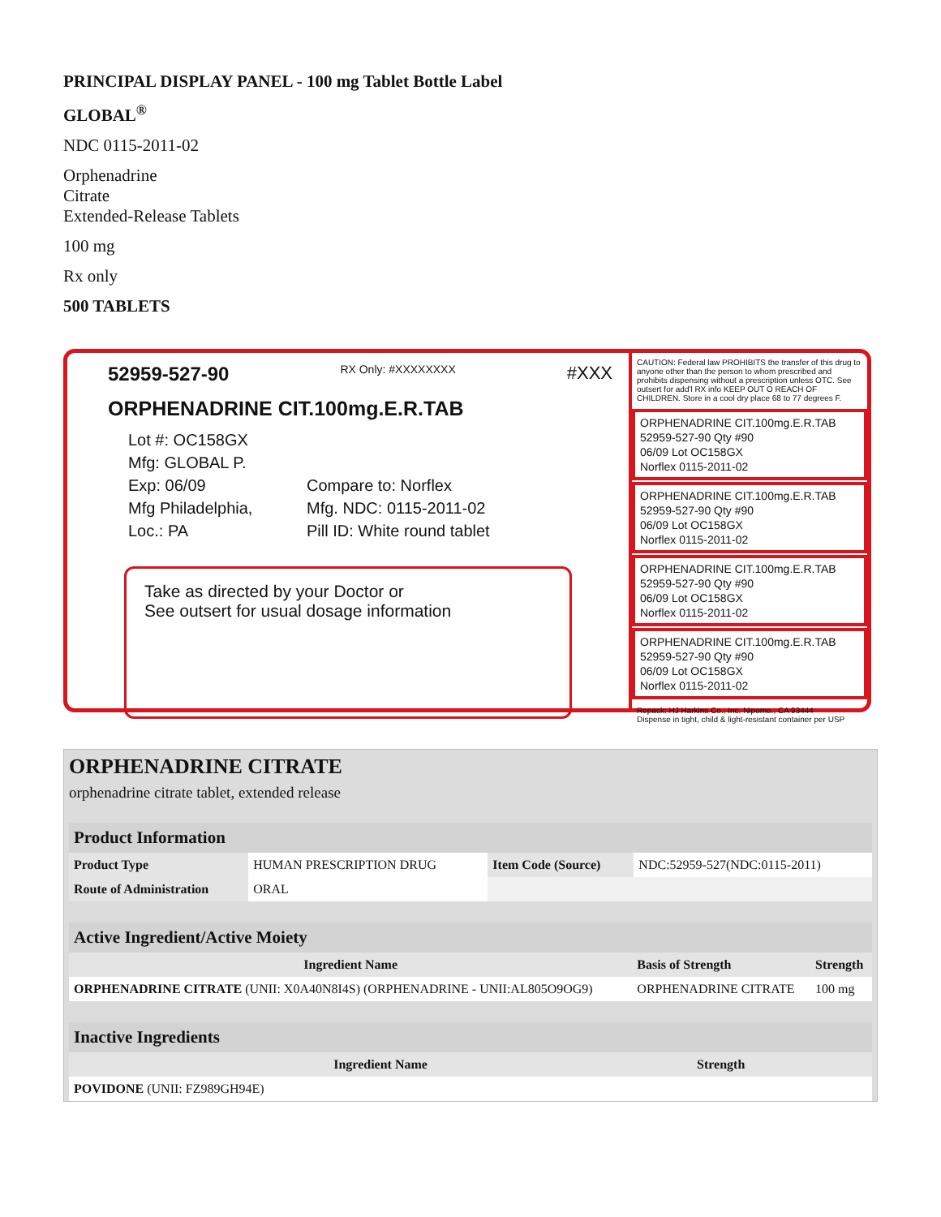PRINCIPAL DISPLAY PANEL - 100 mg Tablet Bottle Label
GLOBAL<sup>®</sup>
NDC 0115-2011-02
Orphenadrine
Citrate
Extended-Release Tablets
100 mg
Rx only
500 TABLETS
52959-527-90 RX Only: #XXXXXXXX #XXX
ORPHENADRINE CIT.100mg.E.R.TAB
Lot #: OC158GX
Mfg: GLOBAL P.
Exp: 06/09
Mfg Philadelphia,
Loc.: PA
Compare to: Norflex
Mfg. NDC: 0115-2011-02
Pill ID: White round tablet
Take as directed by your Doctor or
See outsert for usual dosage information
CAUTION: Federal law PROHIBITS the transfer of this drug to anyone other than the person to whom prescribed and prohibits dispensing without a prescription unless OTC. See outsert for add'l RX info KEEP OUT O REACH OF CHILDREN. Store in a cool dry place 68 to 77 degrees F.
ORPHENADRINE CIT.100mg.E.R.TAB
52959-527-90 Qty #90
06/09 Lot OC158GX
Norflex 0115-2011-02
ORPHENADRINE CIT.100mg.E.R.TAB
52959-527-90 Qty #90
06/09 Lot OC158GX
Norflex 0115-2011-02
ORPHENADRINE CIT.100mg.E.R.TAB
52959-527-90 Qty #90
06/09 Lot OC158GX
Norflex 0115-2011-02
ORPHENADRINE CIT.100mg.E.R.TAB
52959-527-90 Qty #90
06/09 Lot OC158GX
Norflex 0115-2011-02
Repack: HJ Harkins Co., Inc. Nipomo., CA 93444
Dispense in tight, child & light-resistant container per USP
ORPHENADRINE CITRATE
orphenadrine citrate tablet, extended release
| Product Information | | | |
| Product Type | HUMAN PRESCRIPTION DRUG | Item Code (Source) | NDC:52959-527(NDC:0115-2011) |
| Route of Administration | ORAL | | |
| Active Ingredient/Active Moiety | | |
| Ingredient Name | Basis of Strength | Strength |
| ORPHENADRINE CITRATE (UNII: X0A40N8I4S) (ORPHENADRINE - UNII:AL805O9OG9) | ORPHENADRINE CITRATE | 100 mg |
| Inactive Ingredients | |
| Ingredient Name | Strength |
| POVIDONE (UNII: FZ989GH94E) | |